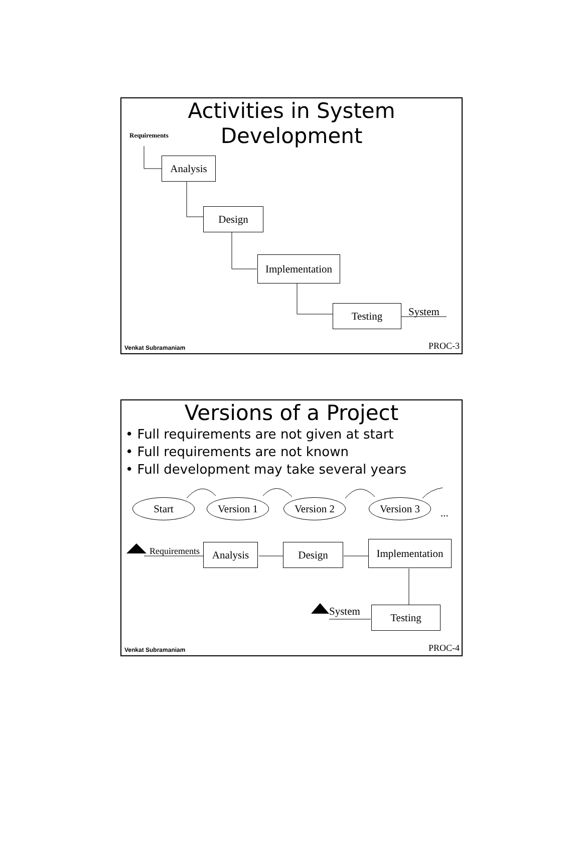Activities in System
Development
Requirements
Analysis
Design
Implementation
Testing System
Venkat Subramaniam PROC-3
Versions of a Project
• Full requirements are not given at start
• Full requirements are not known
• Full development may take several years
Start Version 1 Version 2 Version 3
...
Requirements Analysis Design
Implementation
System Testing
Venkat Subramaniam PROC-4